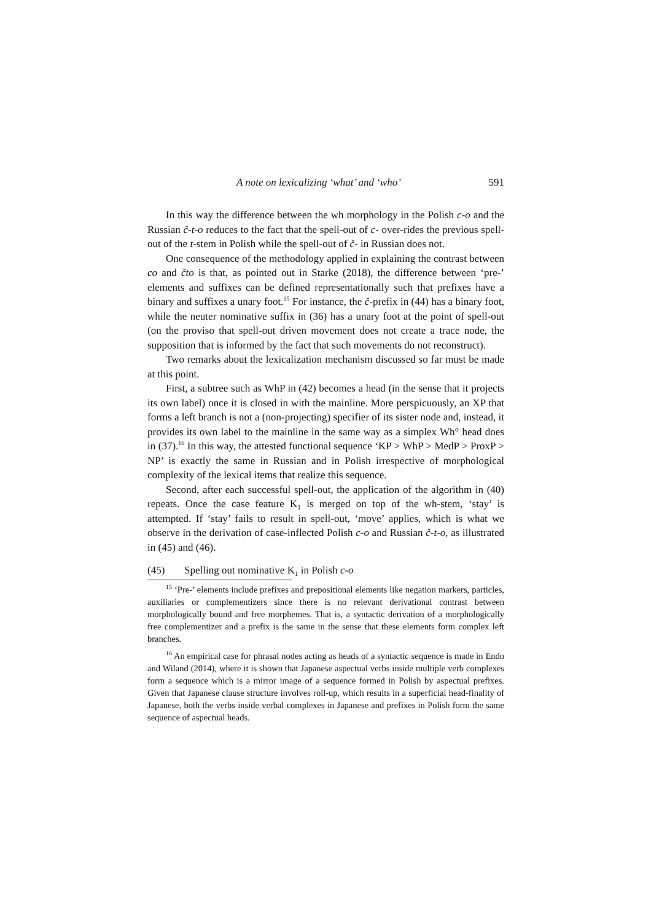A note on lexicalizing ‘what’ and ‘who’ 591
In this way the difference between the wh morphology in the Polish c-o and the Russian č-t-o reduces to the fact that the spell-out of c- over-rides the previous spell-out of the t-stem in Polish while the spell-out of č- in Russian does not.
One consequence of the methodology applied in explaining the contrast between co and čto is that, as pointed out in Starke (2018), the difference between ‘pre-’ elements and suffixes can be defined representationally such that prefixes have a binary and suffixes a unary foot.<sup>15</sup> For instance, the č-prefix in (44) has a binary foot, while the neuter nominative suffix in (36) has a unary foot at the point of spell-out (on the proviso that spell-out driven movement does not create a trace node, the supposition that is informed by the fact that such movements do not reconstruct).
Two remarks about the lexicalization mechanism discussed so far must be made at this point.
First, a subtree such as WhP in (42) becomes a head (in the sense that it projects its own label) once it is closed in with the mainline. More perspicuously, an XP that forms a left branch is not a (non-projecting) specifier of its sister node and, instead, it provides its own label to the mainline in the same way as a simplex Wh° head does in (37).<sup>16</sup> In this way, the attested functional sequence ‘KP > WhP > MedP > ProxP > NP’ is exactly the same in Russian and in Polish irrespective of morphological complexity of the lexical items that realize this sequence.
Second, after each successful spell-out, the application of the algorithm in (40) repeats. Once the case feature K<sub>1</sub> is merged on top of the wh-stem, ‘stay’ is attempted. If ‘stay’ fails to result in spell-out, ‘move’ applies, which is what we observe in the derivation of case-inflected Polish c-o and Russian č-t-o, as illustrated in (45) and (46).
(45) Spelling out nominative K<sub>1</sub> in Polish c-o
<sup>15</sup> ‘Pre-’ elements include prefixes and prepositional elements like negation markers, particles, auxiliaries or complementizers since there is no relevant derivational contrast between morphologically bound and free morphemes. That is, a syntactic derivation of a morphologically free complementizer and a prefix is the same in the sense that these elements form complex left branches.
<sup>16</sup> An empirical case for phrasal nodes acting as heads of a syntactic sequence is made in Endo and Wiland (2014), where it is shown that Japanese aspectual verbs inside multiple verb complexes form a sequence which is a mirror image of a sequence formed in Polish by aspectual prefixes. Given that Japanese clause structure involves roll-up, which results in a superficial head-finality of Japanese, both the verbs inside verbal complexes in Japanese and prefixes in Polish form the same sequence of aspectual heads.